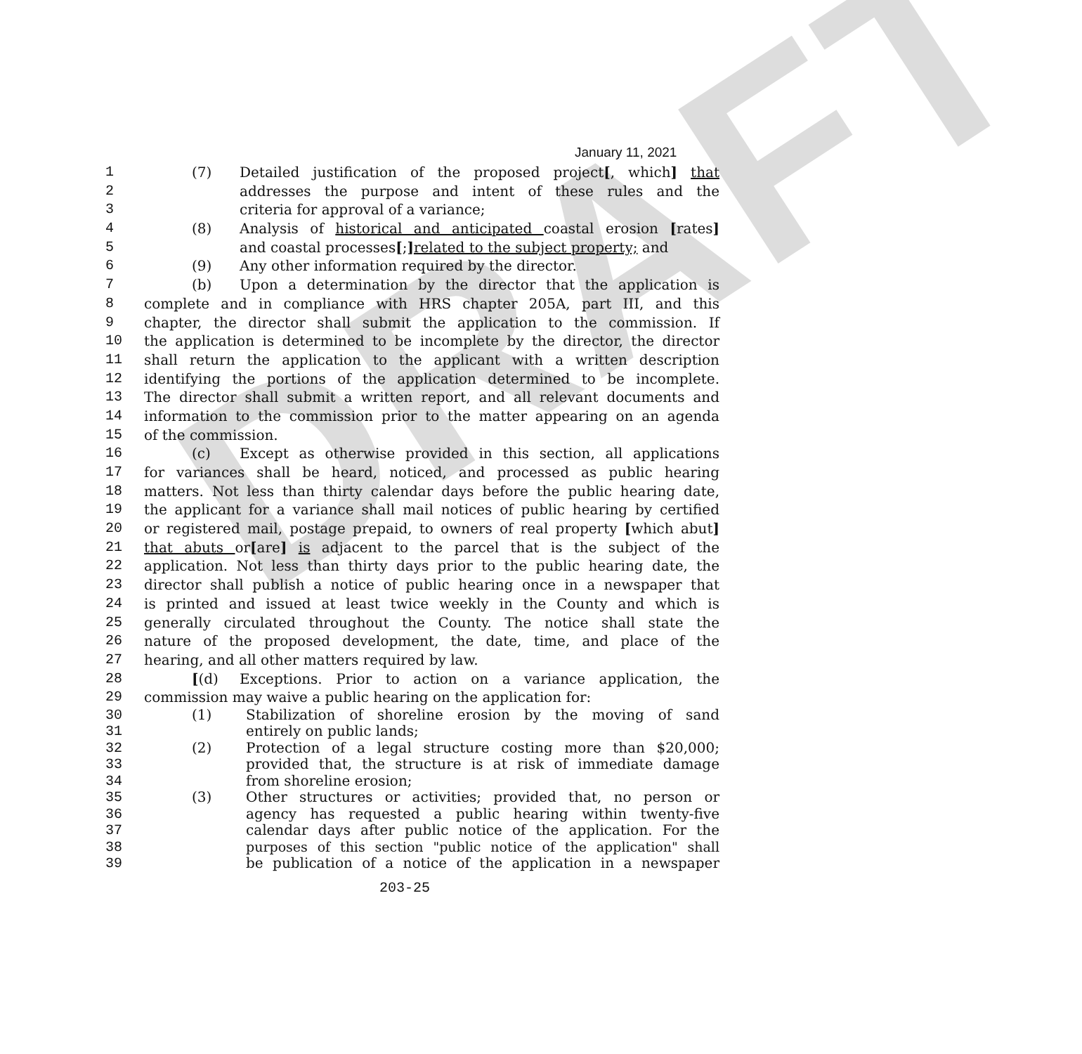DRAFT
January 11, 2021
1 (7) Detailed justification of the proposed project[, which] that
2 addresses the purpose and intent of these rules and the
3 criteria for approval of a variance;
4 (8) Analysis of historical and anticipated coastal erosion [rates]
5 and coastal processes[;] related to the subject property; and
6 (9) Any other information required by the director.
7 (b) Upon a determination by the director that the application is
8 complete and in compliance with HRS chapter 205A, part III, and this
9 chapter, the director shall submit the application to the commission. If
10 the application is determined to be incomplete by the director, the director
11 shall return the application to the applicant with a written description
12 identifying the portions of the application determined to be incomplete.
13 The director shall submit a written report, and all relevant documents and
14 information to the commission prior to the matter appearing on an agenda
15 of the commission.
16 (c) Except as otherwise provided in this section, all applications
17 for variances shall be heard, noticed, and processed as public hearing
18 matters. Not less than thirty calendar days before the public hearing date,
19 the applicant for a variance shall mail notices of public hearing by certified
20 or registered mail, postage prepaid, to owners of real property [which abut]
21 that abuts or[are] is adjacent to the parcel that is the subject of the
22 application. Not less than thirty days prior to the public hearing date, the
23 director shall publish a notice of public hearing once in a newspaper that
24 is printed and issued at least twice weekly in the County and which is
25 generally circulated throughout the County. The notice shall state the
26 nature of the proposed development, the date, time, and place of the
27 hearing, and all other matters required by law.
28 [(d) Exceptions. Prior to action on a variance application, the
29 commission may waive a public hearing on the application for:
30 (1) Stabilization of shoreline erosion by the moving of sand
31 entirely on public lands;
32 (2) Protection of a legal structure costing more than $20,000;
33 provided that, the structure is at risk of immediate damage
34 from shoreline erosion;
35 (3) Other structures or activities; provided that, no person or
36 agency has requested a public hearing within twenty-five
37 calendar days after public notice of the application. For the
38 purposes of this section "public notice of the application" shall
39 be publication of a notice of the application in a newspaper
203-25